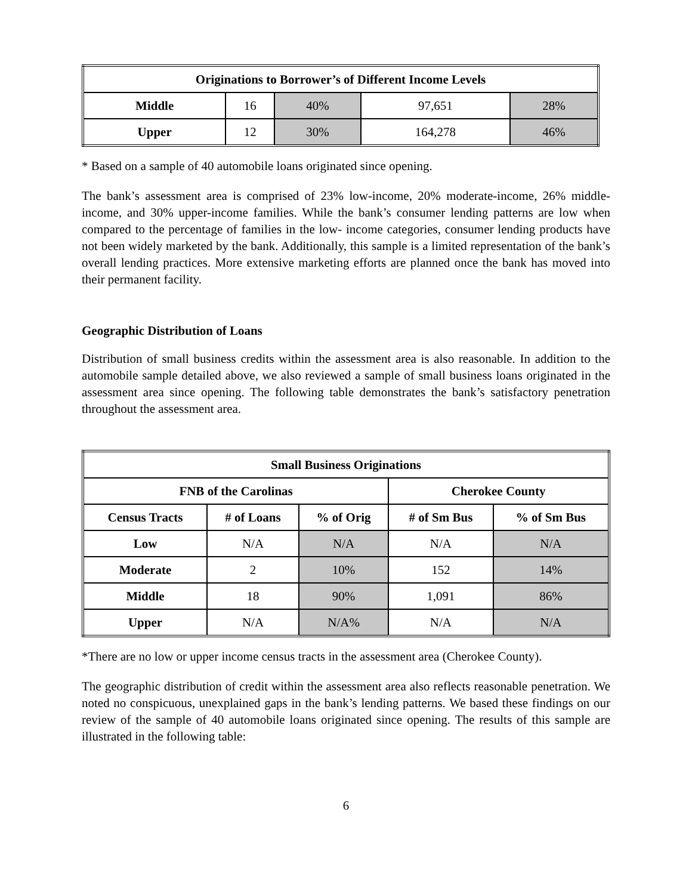| Originations to Borrower’s of Different Income Levels | | | | |
| --- | --- | --- | --- | --- |
| Middle | 16 | 40% | 97,651 | 28% |
| Upper | 12 | 30% | 164,278 | 46% |
* Based on a sample of 40 automobile loans originated since opening.
The bank’s assessment area is comprised of 23% low-income, 20% moderate-income, 26% middle-income, and 30% upper-income families. While the bank’s consumer lending patterns are low when compared to the percentage of families in the low- income categories, consumer lending products have not been widely marketed by the bank. Additionally, this sample is a limited representation of the bank’s overall lending practices. More extensive marketing efforts are planned once the bank has moved into their permanent facility.
Geographic Distribution of Loans
Distribution of small business credits within the assessment area is also reasonable. In addition to the automobile sample detailed above, we also reviewed a sample of small business loans originated in the assessment area since opening. The following table demonstrates the bank’s satisfactory penetration throughout the assessment area.
| Small Business Originations | | | | |
| --- | --- | --- | --- | --- |
| FNB of the Carolinas | | | Cherokee County | |
| Census Tracts | # of Loans | % of Orig | # of Sm Bus | % of Sm Bus |
| Low | N/A | N/A | N/A | N/A |
| Moderate | 2 | 10% | 152 | 14% |
| Middle | 18 | 90% | 1,091 | 86% |
| Upper | N/A | N/A% | N/A | N/A |
*There are no low or upper income census tracts in the assessment area (Cherokee County).
The geographic distribution of credit within the assessment area also reflects reasonable penetration. We noted no conspicuous, unexplained gaps in the bank’s lending patterns. We based these findings on our review of the sample of 40 automobile loans originated since opening. The results of this sample are illustrated in the following table:
6